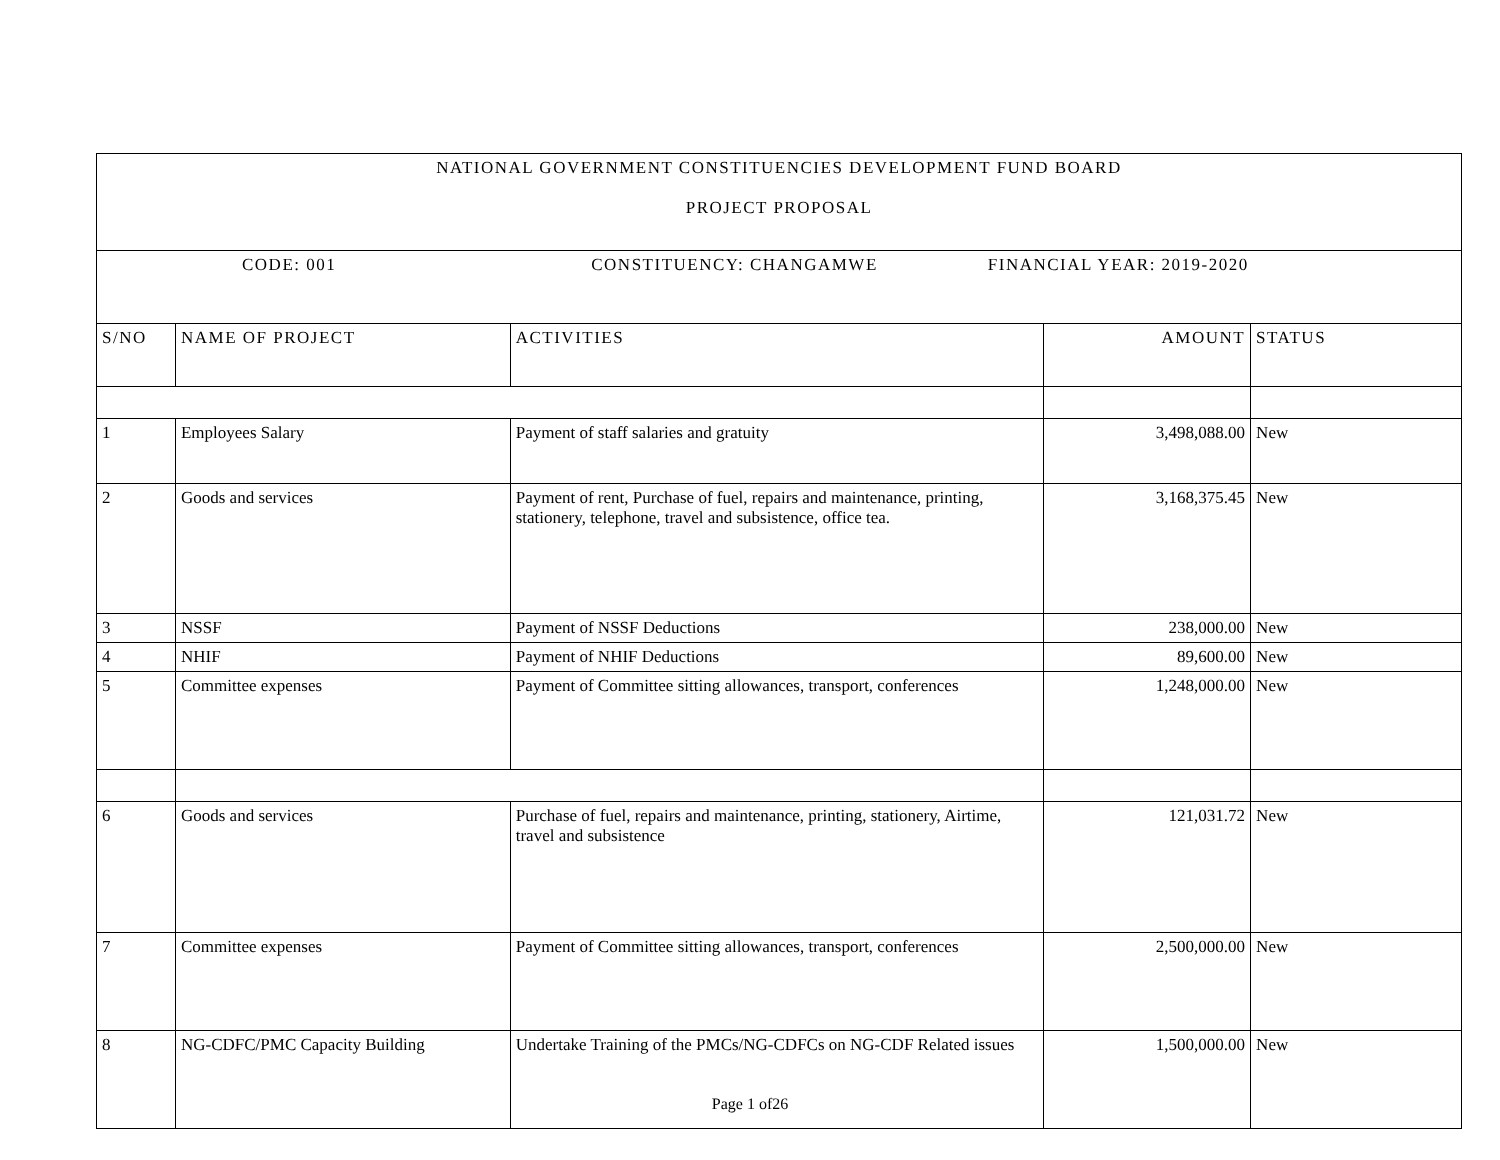| NATIONAL GOVERNMENT CONSTITUENCIES DEVELOPMENT FUND BOARD PROJECT PROPOSAL | | | | |
| --- | --- | --- | --- | --- |
| CODE: 001 CONSTITUENCY: CHANGAMWE FINANCIAL YEAR: 2019-2020 | | | | |
| S/NO | NAME OF PROJECT | ACTIVITIES | AMOUNT | STATUS |
| 1 | Employees Salary | Payment of staff salaries and gratuity | 3,498,088.00 | New |
| 2 | Goods and services | Payment of rent, Purchase of fuel, repairs and maintenance, printing, stationery, telephone, travel and subsistence, office tea. | 3,168,375.45 | New |
| 3 | NSSF | Payment of NSSF Deductions | 238,000.00 | New |
| 4 | NHIF | Payment of NHIF Deductions | 89,600.00 | New |
| 5 | Committee expenses | Payment of Committee sitting allowances, transport, conferences | 1,248,000.00 | New |
| 6 | Goods and services | Purchase of fuel, repairs and maintenance, printing, stationery, Airtime, travel and subsistence | 121,031.72 | New |
| 7 | Committee expenses | Payment of Committee sitting allowances, transport, conferences | 2,500,000.00 | New |
| 8 | NG-CDFC/PMC Capacity Building | Undertake Training of the PMCs/NG-CDFCs on NG-CDF Related issues | 1,500,000.00 | New |
Page 1 of26